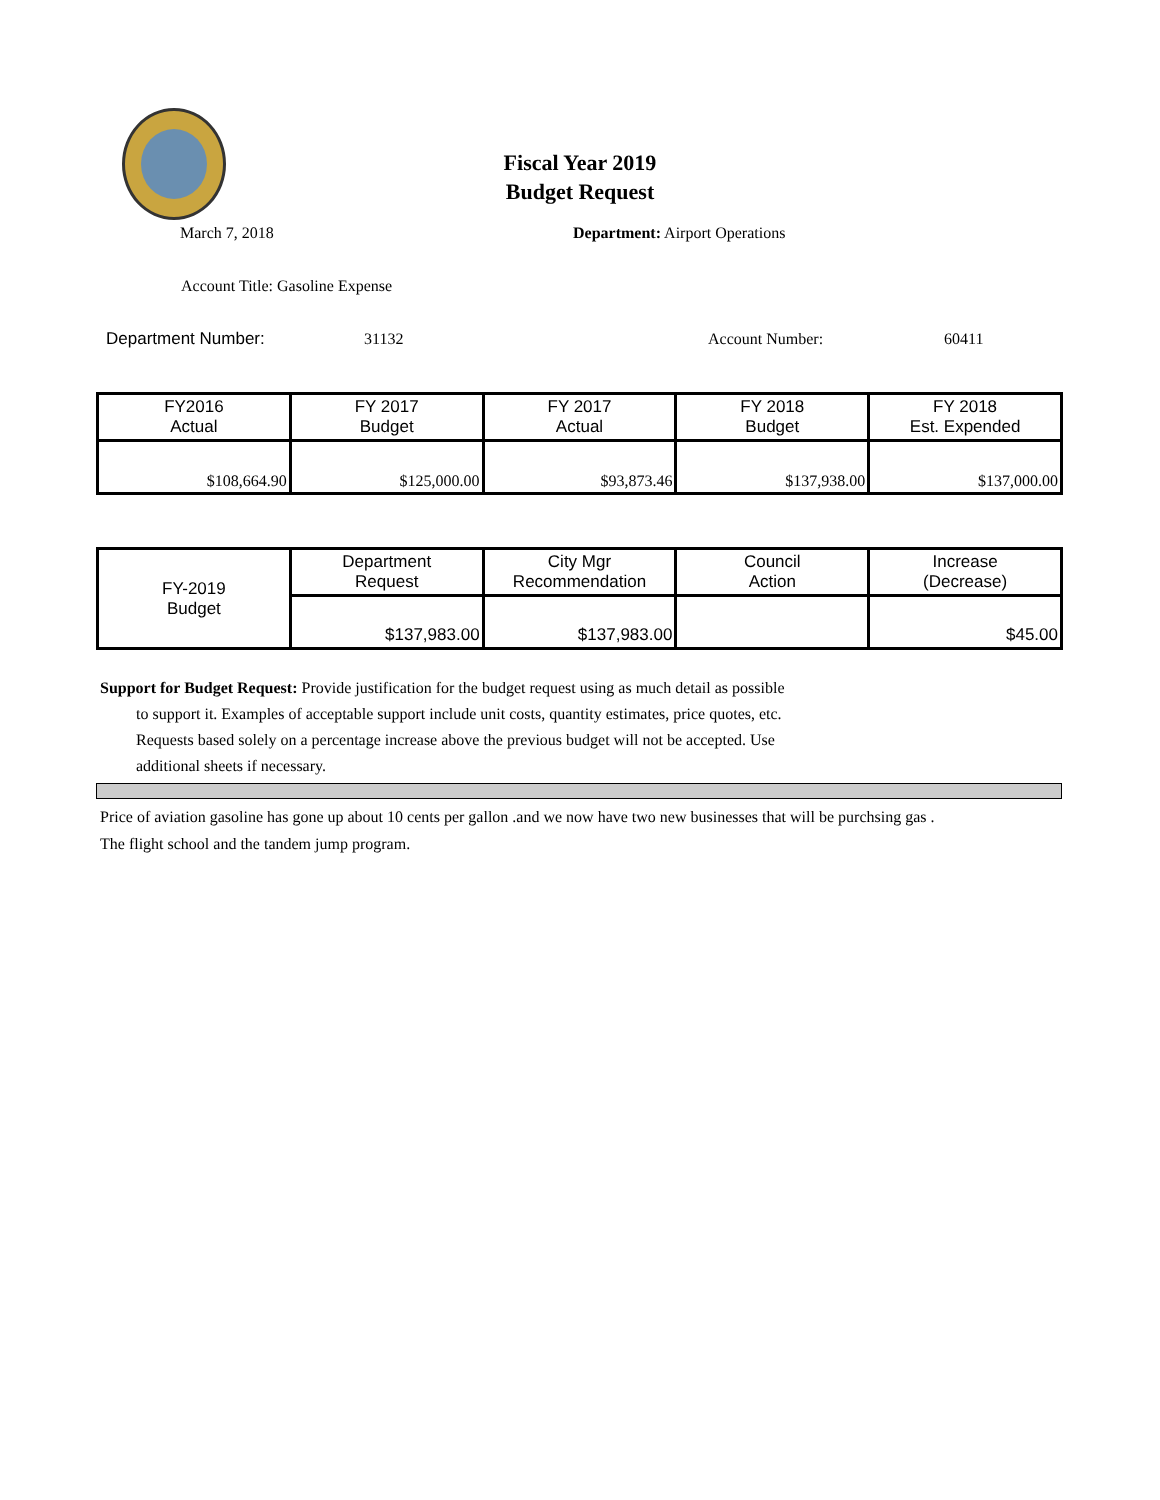Fiscal Year 2019
Budget Request
March 7, 2018 Department: Airport Operations
Account Title: Gasoline Expense
Department Number: 31132 Account Number: 60411
| FY2016 Actual | FY 2017 Budget | FY 2017 Actual | FY 2018 Budget | FY 2018 Est. Expended |
| --- | --- | --- | --- | --- |
| $108,664.90 | $125,000.00 | $93,873.46 | $137,938.00 | $137,000.00 |
| FY-2019 Budget | Department Request | City Mgr Recommendation | Council Action | Increase (Decrease) |
| | $137,983.00 | $137,983.00 | | $45.00 |
Support for Budget Request: Provide justification for the budget request using as much detail as possible
to support it. Examples of acceptable support include unit costs, quantity estimates, price quotes, etc.
Requests based solely on a percentage increase above the previous budget will not be accepted. Use
additional sheets if necessary.
Price of aviation gasoline has gone up about 10 cents per gallon .and we now have two new businesses that will be purchsing gas .
The flight school and the tandem jump program.